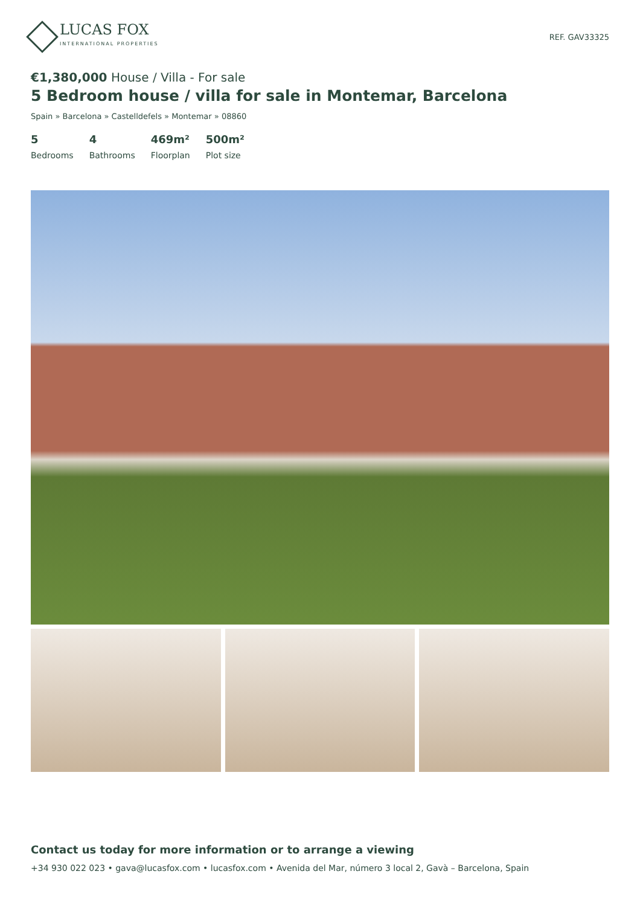LUCAS FOX
INTERNATIONAL PROPERTIES
REF. GAV33325
€1,380,000 House / Villa - For sale
5 Bedroom house / villa for sale in Montemar, Barcelona
Spain » Barcelona » Castelldefels » Montemar » 08860
5
Bedrooms
4
Bathrooms
469m²
Floorplan
500m²
Plot size
Contact us today for more information or to arrange a viewing
+34 930 022 023 • gava@lucasfox.com • lucasfox.com • Avenida del Mar, número 3 local 2, Gavà – Barcelona, Spain